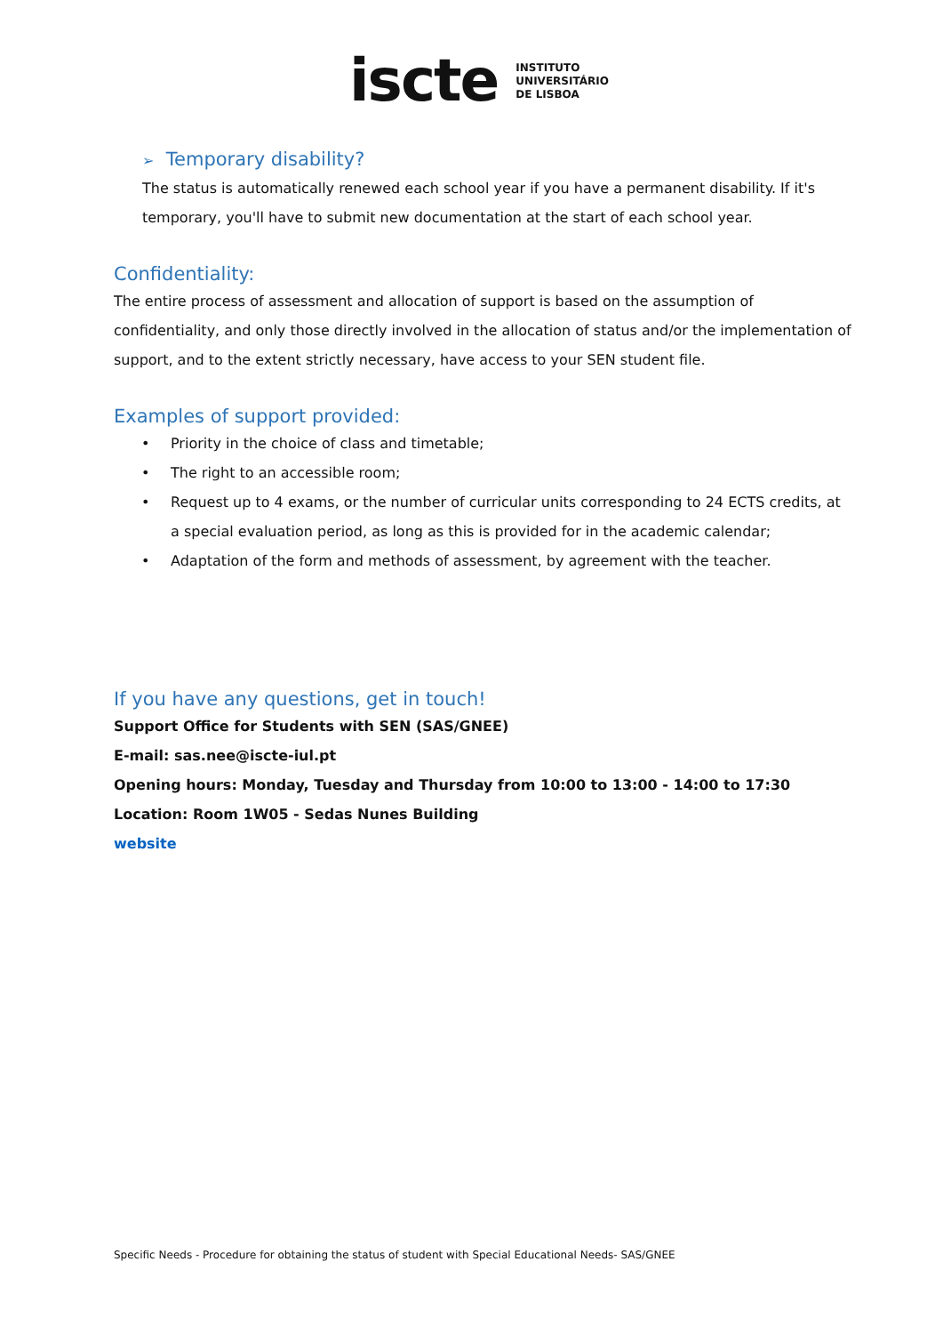iscte INSTITUTO
UNIVERSITÁRIO
DE LISBOA
➢ Temporary disability?
The status is automatically renewed each school year if you have a permanent disability. If it's temporary, you'll have to submit new documentation at the start of each school year.
Confidentiality:
The entire process of assessment and allocation of support is based on the assumption of confidentiality, and only those directly involved in the allocation of status and/or the implementation of support, and to the extent strictly necessary, have access to your SEN student file.
Examples of support provided:
• Priority in the choice of class and timetable;
• The right to an accessible room;
• Request up to 4 exams, or the number of curricular units corresponding to 24 ECTS credits, at a special evaluation period, as long as this is provided for in the academic calendar;
• Adaptation of the form and methods of assessment, by agreement with the teacher.
If you have any questions, get in touch!
Support Office for Students with SEN (SAS/GNEE)
E-mail: sas.nee@iscte-iul.pt
Opening hours: Monday, Tuesday and Thursday from 10:00 to 13:00 - 14:00 to 17:30
Location: Room 1W05 - Sedas Nunes Building
website
Specific Needs - Procedure for obtaining the status of student with Special Educational Needs- SAS/GNEE